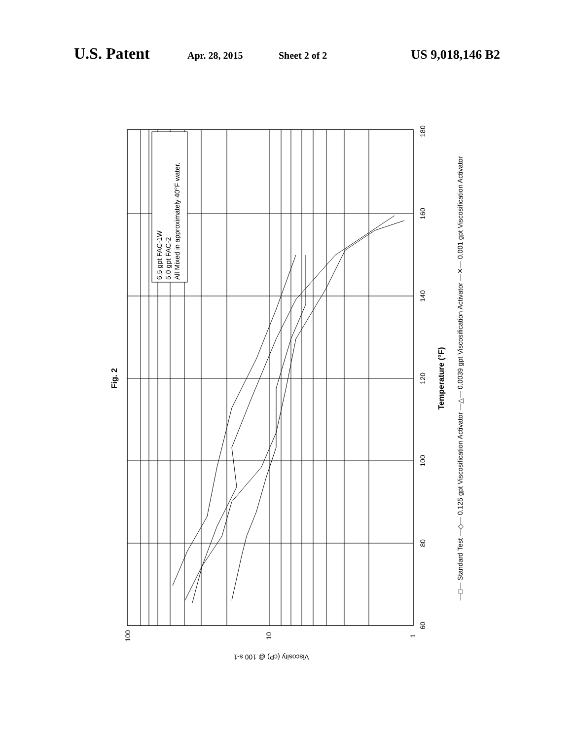U.S. Patent Apr. 28, 2015 Sheet 2 of 2 US 9,018,146 B2
6.5 gpt FAC-1W
5.0 gpt FAC-2
All Mixed in approximately 40°F water.
60
80
100
120
140
160
180
100
10
1
Temperature (°F)
Viscosity (cP) @ 100 s-1
Fig. 2
—□— Standard Test —◇— 0.125 gpt Viscosification Activator —△— 0.0039 gpt Viscosification Activator —✕— 0.001 gpt Viscosification Activator